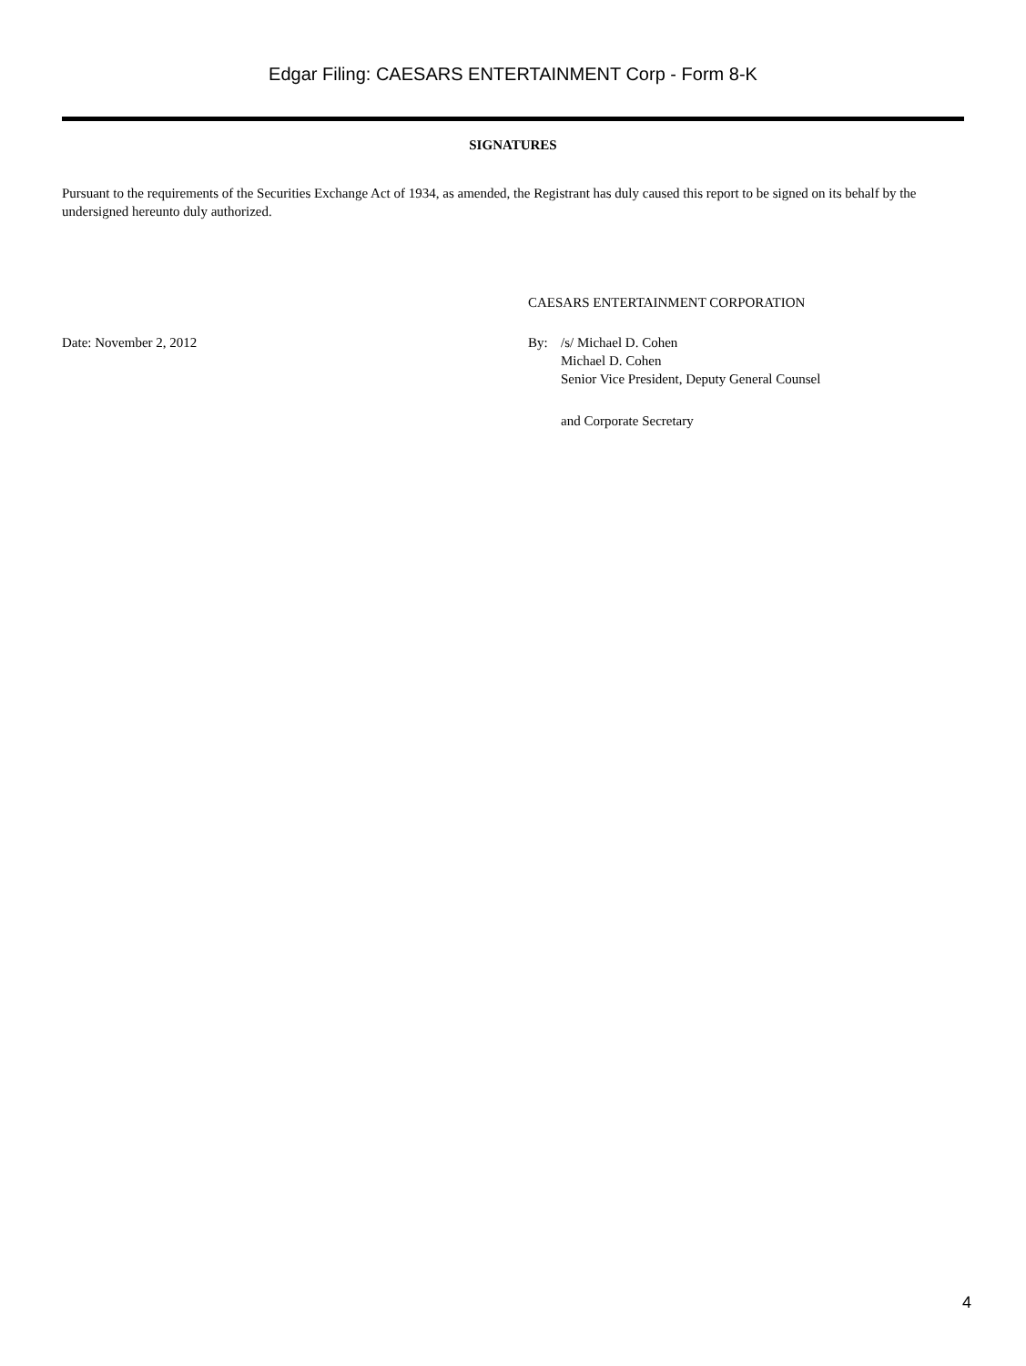Edgar Filing: CAESARS ENTERTAINMENT Corp - Form 8-K
SIGNATURES
Pursuant to the requirements of the Securities Exchange Act of 1934, as amended, the Registrant has duly caused this report to be signed on its behalf by the undersigned hereunto duly authorized.
CAESARS ENTERTAINMENT CORPORATION
Date: November 2, 2012 By: /s/ Michael D. Cohen
Michael D. Cohen
Senior Vice President, Deputy General Counsel
and Corporate Secretary
4